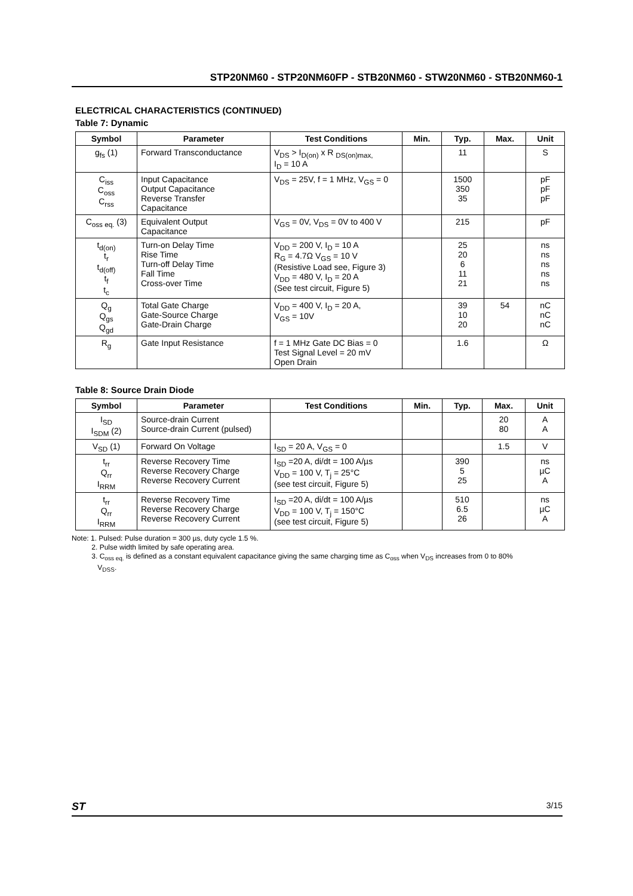STP20NM60 - STP20NM60FP - STB20NM60 - STW20NM60 - STB20NM60-1
ELECTRICAL CHARACTERISTICS (CONTINUED)
Table 7: Dynamic
| Symbol | Parameter | Test Conditions | Min. | Typ. | Max. | Unit |
| --- | --- | --- | --- | --- | --- | --- |
| g<sub>fs</sub> (1) | Forward Transconductance | V<sub>DS</sub> > I<sub>D(on)</sub> x R <sub>DS(on)max,</sub> I<sub>D</sub> = 10 A | | 11 | | S |
| C<sub>iss</sub> C<sub>oss</sub> C<sub>rss</sub> | Input Capacitance Output Capacitance Reverse Transfer Capacitance | V<sub>DS</sub> = 25V, f = 1 MHz, V<sub>GS</sub> = 0 | | 1500 350 35 | | pF pF pF |
| C<sub>oss eq.</sub> (3) | Equivalent Output Capacitance | V<sub>GS</sub> = 0V, V<sub>DS</sub> = 0V to 400 V | | 215 | | pF |
| t<sub>d(on)</sub> t<sub>r</sub> t<sub>d(off)</sub> t<sub>f</sub> t<sub>c</sub> | Turn-on Delay Time Rise Time Turn-off Delay Time Fall Time Cross-over Time | V<sub>DD</sub> = 200 V, I<sub>D</sub> = 10 A R<sub>G</sub> = 4.7Ω V<sub>GS</sub> = 10 V (Resistive Load see, Figure 3) V<sub>DD</sub> = 480 V, I<sub>D</sub> = 20 A (See test circuit, Figure 5) | | 25 20 6 11 21 | | ns ns ns ns ns |
| Q<sub>g</sub> Q<sub>gs</sub> Q<sub>gd</sub> | Total Gate Charge Gate-Source Charge Gate-Drain Charge | V<sub>DD</sub> = 400 V, I<sub>D</sub> = 20 A, V<sub>GS</sub> = 10V | | 39 10 20 | 54 | nC nC nC |
| R<sub>g</sub> | Gate Input Resistance | f = 1 MHz Gate DC Bias = 0 Test Signal Level = 20 mV Open Drain | | 1.6 | | Ω |
Table 8: Source Drain Diode
| Symbol | Parameter | Test Conditions | Min. | Typ. | Max. | Unit |
| --- | --- | --- | --- | --- | --- | --- |
| I<sub>SD</sub> I<sub>SDM</sub> (2) | Source-drain Current Source-drain Current (pulsed) | | | | 20 80 | A A |
| V<sub>SD</sub> (1) | Forward On Voltage | I<sub>SD</sub> = 20 A, V<sub>GS</sub> = 0 | | | 1.5 | V |
| t<sub>rr</sub> Q<sub>rr</sub> I<sub>RRM</sub> | Reverse Recovery Time Reverse Recovery Charge Reverse Recovery Current | I<sub>SD</sub> =20 A, di/dt = 100 A/µs V<sub>DD</sub> = 100 V, T<sub>j</sub> = 25°C (see test circuit, Figure 5) | | 390 5 25 | | ns µC A |
| t<sub>rr</sub> Q<sub>rr</sub> I<sub>RRM</sub> | Reverse Recovery Time Reverse Recovery Charge Reverse Recovery Current | I<sub>SD</sub> =20 A, di/dt = 100 A/µs V<sub>DD</sub> = 100 V, T<sub>j</sub> = 150°C (see test circuit, Figure 5) | | 510 6.5 26 | | ns µC A |
Note: 1. Pulsed: Pulse duration = 300 µs, duty cycle 1.5 %.
2. Pulse width limited by safe operating area.
3. C<sub>oss eq.</sub> is defined as a constant equivalent capacitance giving the same charging time as C<sub>oss</sub> when V<sub>DS</sub> increases from 0 to 80%
V<sub>DSS</sub>.
ST 3/15